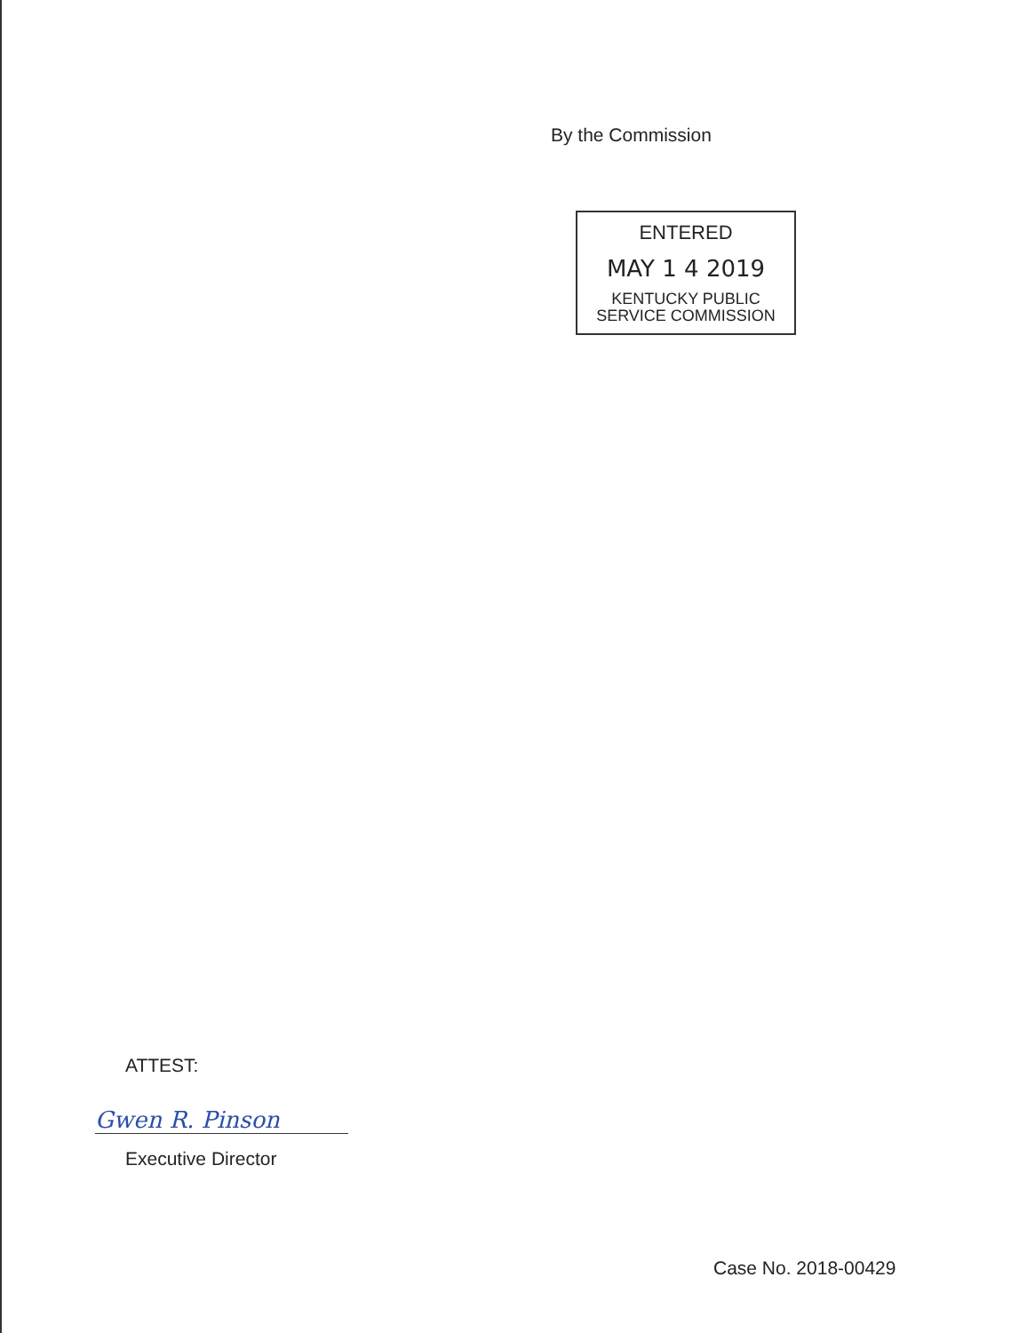By the Commission
ENTERED
MAY 1 4 2019
KENTUCKY PUBLIC
SERVICE COMMISSION
ATTEST:
Gwen R. Pinson
Executive Director
Case No. 2018-00429